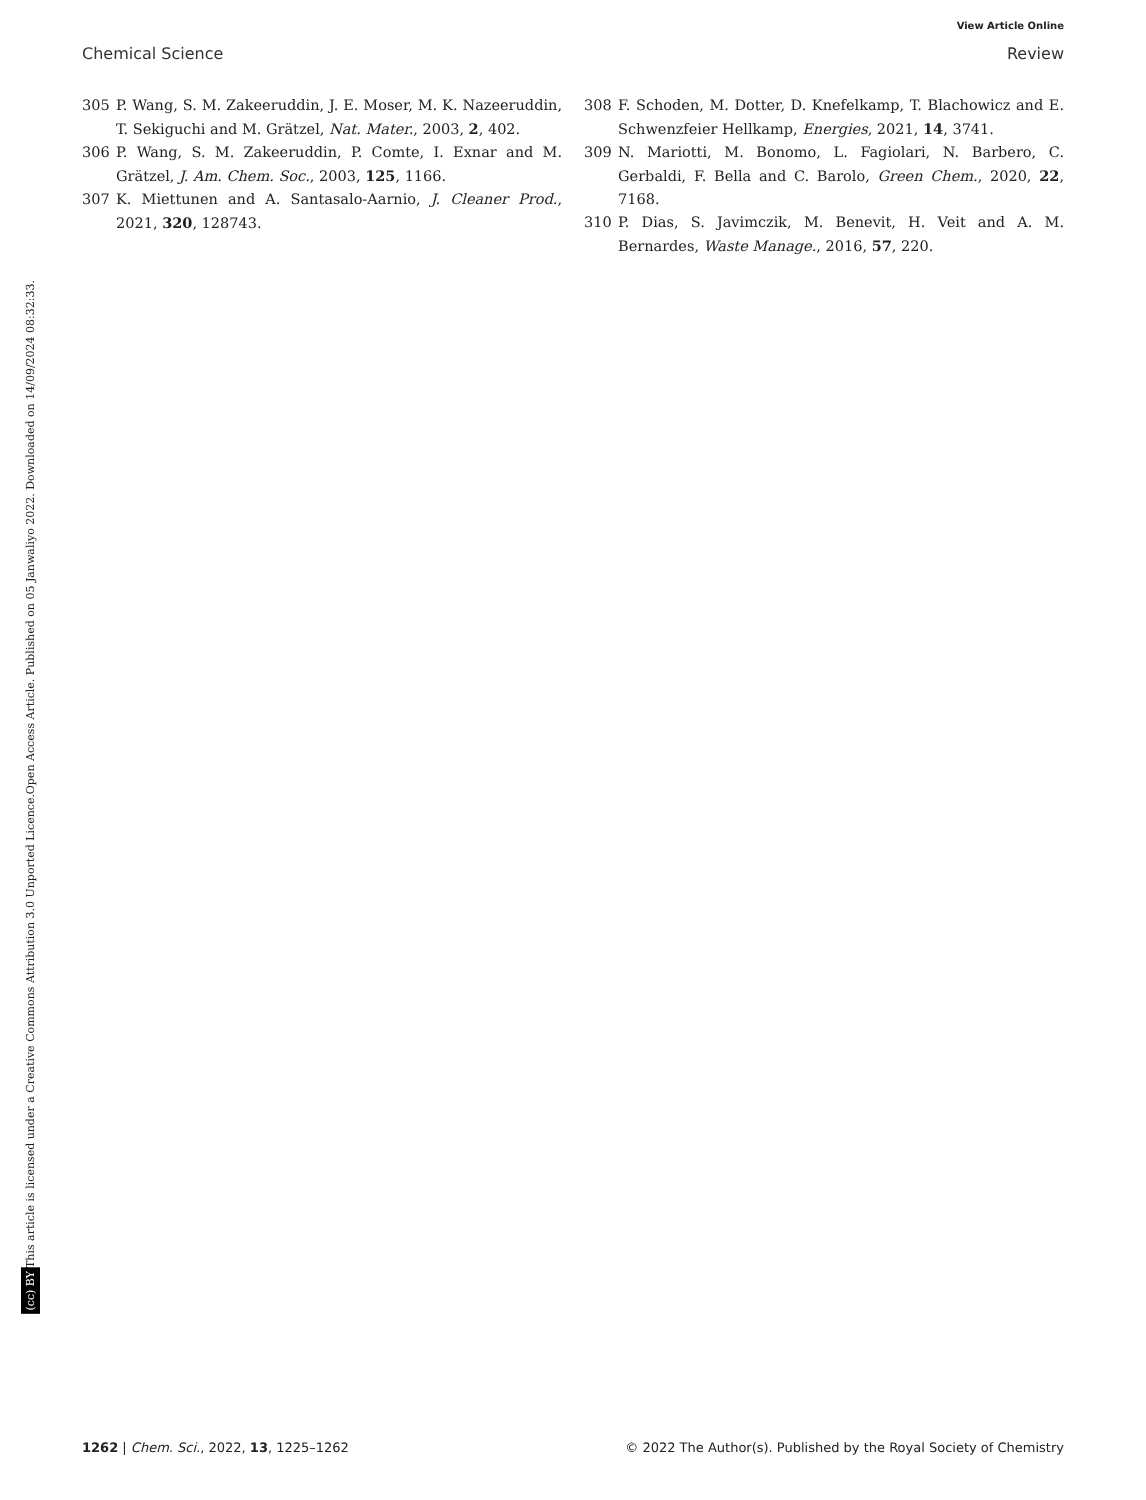View Article Online
Chemical Science Review
Open Access Article. Published on 05 Janwaliyo 2022. Downloaded on 14/09/2024 08:32:33.
This article is licensed under a Creative Commons Attribution 3.0 Unported Licence.
(cc) BY
305 P. Wang, S. M. Zakeeruddin, J. E. Moser, M. K. Nazeeruddin, T. Sekiguchi and M. Grätzel, Nat. Mater., 2003, 2, 402.
306 P. Wang, S. M. Zakeeruddin, P. Comte, I. Exnar and M. Grätzel, J. Am. Chem. Soc., 2003, 125, 1166.
307 K. Miettunen and A. Santasalo-Aarnio, J. Cleaner Prod., 2021, 320, 128743.
308 F. Schoden, M. Dotter, D. Knefelkamp, T. Blachowicz and E. Schwenzfeier Hellkamp, Energies, 2021, 14, 3741.
309 N. Mariotti, M. Bonomo, L. Fagiolari, N. Barbero, C. Gerbaldi, F. Bella and C. Barolo, Green Chem., 2020, 22, 7168.
310 P. Dias, S. Javimczik, M. Benevit, H. Veit and A. M. Bernardes, Waste Manage., 2016, 57, 220.
1262 | Chem. Sci., 2022, 13, 1225–1262 © 2022 The Author(s). Published by the Royal Society of Chemistry